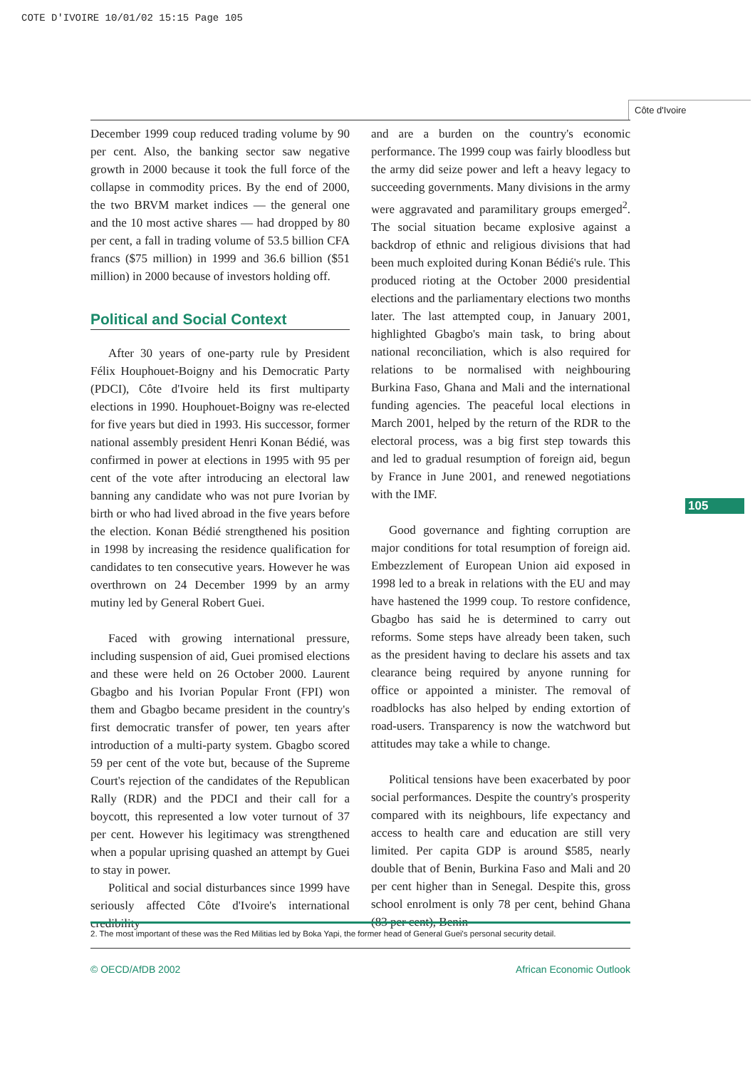COTE D'IVOIRE 10/01/02 15:15 Page 105
Côte d'Ivoire
December 1999 coup reduced trading volume by 90 per cent. Also, the banking sector saw negative growth in 2000 because it took the full force of the collapse in commodity prices. By the end of 2000, the two BRVM market indices — the general one and the 10 most active shares — had dropped by 80 per cent, a fall in trading volume of 53.5 billion CFA francs ($75 million) in 1999 and 36.6 billion ($51 million) in 2000 because of investors holding off.
Political and Social Context
After 30 years of one-party rule by President Félix Houphouet-Boigny and his Democratic Party (PDCI), Côte d'Ivoire held its first multiparty elections in 1990. Houphouet-Boigny was re-elected for five years but died in 1993. His successor, former national assembly president Henri Konan Bédié, was confirmed in power at elections in 1995 with 95 per cent of the vote after introducing an electoral law banning any candidate who was not pure Ivorian by birth or who had lived abroad in the five years before the election. Konan Bédié strengthened his position in 1998 by increasing the residence qualification for candidates to ten consecutive years. However he was overthrown on 24 December 1999 by an army mutiny led by General Robert Guei.
Faced with growing international pressure, including suspension of aid, Guei promised elections and these were held on 26 October 2000. Laurent Gbagbo and his Ivorian Popular Front (FPI) won them and Gbagbo became president in the country's first democratic transfer of power, ten years after introduction of a multi-party system. Gbagbo scored 59 per cent of the vote but, because of the Supreme Court's rejection of the candidates of the Republican Rally (RDR) and the PDCI and their call for a boycott, this represented a low voter turnout of 37 per cent. However his legitimacy was strengthened when a popular uprising quashed an attempt by Guei to stay in power.
Political and social disturbances since 1999 have seriously affected Côte d'Ivoire's international credibility
and are a burden on the country's economic performance. The 1999 coup was fairly bloodless but the army did seize power and left a heavy legacy to succeeding governments. Many divisions in the army were aggravated and paramilitary groups emerged<sup>2</sup>. The social situation became explosive against a backdrop of ethnic and religious divisions that had been much exploited during Konan Bédié's rule. This produced rioting at the October 2000 presidential elections and the parliamentary elections two months later. The last attempted coup, in January 2001, highlighted Gbagbo's main task, to bring about national reconciliation, which is also required for relations to be normalised with neighbouring Burkina Faso, Ghana and Mali and the international funding agencies. The peaceful local elections in March 2001, helped by the return of the RDR to the electoral process, was a big first step towards this and led to gradual resumption of foreign aid, begun by France in June 2001, and renewed negotiations with the IMF.
Good governance and fighting corruption are major conditions for total resumption of foreign aid. Embezzlement of European Union aid exposed in 1998 led to a break in relations with the EU and may have hastened the 1999 coup. To restore confidence, Gbagbo has said he is determined to carry out reforms. Some steps have already been taken, such as the president having to declare his assets and tax clearance being required by anyone running for office or appointed a minister. The removal of roadblocks has also helped by ending extortion of road-users. Transparency is now the watchword but attitudes may take a while to change.
Political tensions have been exacerbated by poor social performances. Despite the country's prosperity compared with its neighbours, life expectancy and access to health care and education are still very limited. Per capita GDP is around $585, nearly double that of Benin, Burkina Faso and Mali and 20 per cent higher than in Senegal. Despite this, gross school enrolment is only 78 per cent, behind Ghana (83 per cent), Benin
105
2. The most important of these was the Red Militias led by Boka Yapi, the former head of General Guei's personal security detail.
© OECD/AfDB 2002 African Economic Outlook